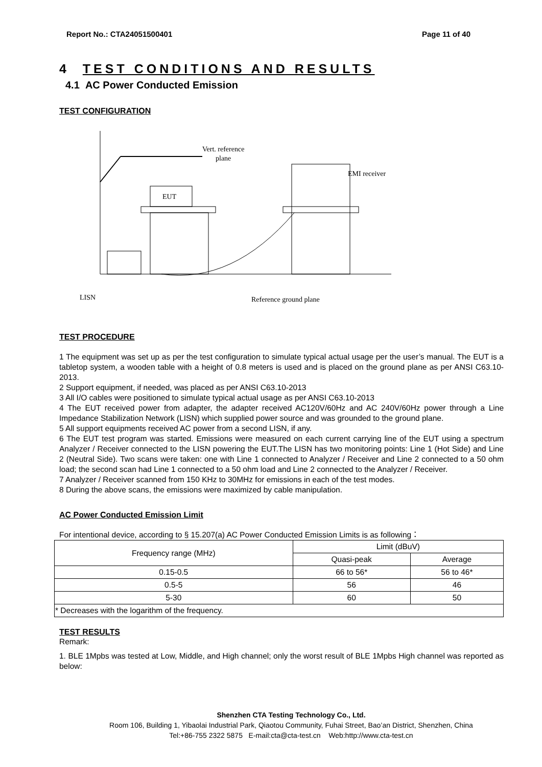Report No.: CTA24051500401 Page 11 of 40
4 TEST CONDITIONS AND RESULTS
4.1 AC Power Conducted Emission
TEST CONFIGURATION
EUT
Vert. reference
plane
EMI receiver
LISN
Reference ground plane
TEST PROCEDURE
1 The equipment was set up as per the test configuration to simulate typical actual usage per the user’s manual. The EUT is a tabletop system, a wooden table with a height of 0.8 meters is used and is placed on the ground plane as per ANSI C63.10-2013.
2 Support equipment, if needed, was placed as per ANSI C63.10-2013
3 All I/O cables were positioned to simulate typical actual usage as per ANSI C63.10-2013
4 The EUT received power from adapter, the adapter received AC120V/60Hz and AC 240V/60Hz power through a Line Impedance Stabilization Network (LISN) which supplied power source and was grounded to the ground plane.
5 All support equipments received AC power from a second LISN, if any.
6 The EUT test program was started. Emissions were measured on each current carrying line of the EUT using a spectrum Analyzer / Receiver connected to the LISN powering the EUT.The LISN has two monitoring points: Line 1 (Hot Side) and Line 2 (Neutral Side). Two scans were taken: one with Line 1 connected to Analyzer / Receiver and Line 2 connected to a 50 ohm load; the second scan had Line 1 connected to a 50 ohm load and Line 2 connected to the Analyzer / Receiver.
7 Analyzer / Receiver scanned from 150 KHz to 30MHz for emissions in each of the test modes.
8 During the above scans, the emissions were maximized by cable manipulation.
AC Power Conducted Emission Limit
For intentional device, according to § 15.207(a) AC Power Conducted Emission Limits is as following：
| Frequency range (MHz) | Limit (dBuV) | |
| | Quasi-peak | Average |
| 0.15-0.5 | 66 to 56* | 56 to 46* |
| 0.5-5 | 56 | 46 |
| 5-30 | 60 | 50 |
| * Decreases with the logarithm of the frequency. | | |
TEST RESULTS
Remark:
1. BLE 1Mpbs was tested at Low, Middle, and High channel; only the worst result of BLE 1Mpbs High channel was reported as below:
Shenzhen CTA Testing Technology Co., Ltd.
Room 106, Building 1, Yibaolai Industrial Park, Qiaotou Community, Fuhai Street, Bao’an District, Shenzhen, China
Tel:+86-755 2322 5875 E-mail:cta@cta-test.cn Web:http://www.cta-test.cn